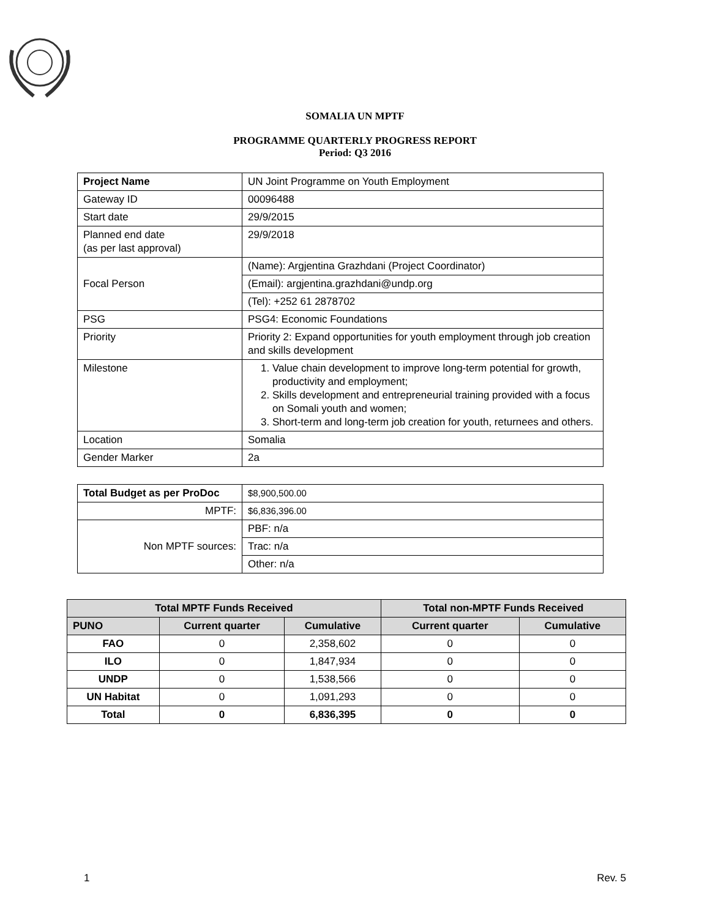SOMALIA UN MPTF
PROGRAMME QUARTERLY PROGRESS REPORT
Period: Q3 2016
| Project Name | UN Joint Programme on Youth Employment |
| Gateway ID | 00096488 |
| Start date | 29/9/2015 |
| Planned end date (as per last approval) | 29/9/2018 |
| Focal Person | (Name): Argjentina Grazhdani (Project Coordinator) |
| | (Email): argjentina.grazhdani@undp.org |
| | (Tel): +252 61 2878702 |
| PSG | PSG4: Economic Foundations |
| Priority | Priority 2: Expand opportunities for youth employment through job creation and skills development |
| Milestone | 1. Value chain development to improve long-term potential for growth, productivity and employment; 2. Skills development and entrepreneurial training provided with a focus on Somali youth and women; 3. Short-term and long-term job creation for youth, returnees and others. |
| Location | Somalia |
| Gender Marker | 2a |
| Total Budget as per ProDoc | $8,900,500.00 |
| MPTF: | $6,836,396.00 |
| Non MPTF sources: | PBF: n/a |
| | Trac: n/a |
| | Other: n/a |
| Total MPTF Funds Received | | | Total non-MPTF Funds Received | |
| --- | --- | --- | --- | --- |
| PUNO | Current quarter | Cumulative | Current quarter | Cumulative |
| FAO | 0 | 2,358,602 | 0 | 0 |
| ILO | 0 | 1,847,934 | 0 | 0 |
| UNDP | 0 | 1,538,566 | 0 | 0 |
| UN Habitat | 0 | 1,091,293 | 0 | 0 |
| Total | 0 | 6,836,395 | 0 | 0 |
1 Rev. 5